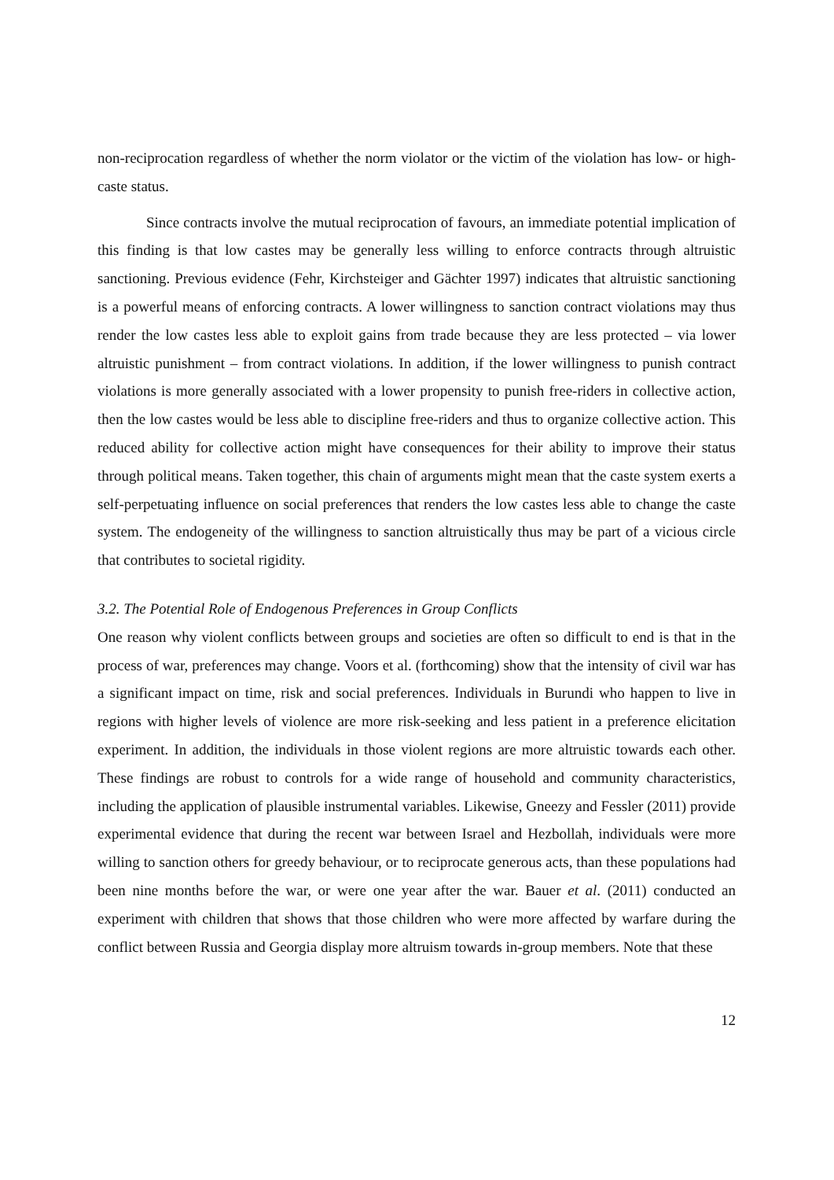non-reciprocation regardless of whether the norm violator or the victim of the violation has low- or high-caste status.
Since contracts involve the mutual reciprocation of favours, an immediate potential implication of this finding is that low castes may be generally less willing to enforce contracts through altruistic sanctioning. Previous evidence (Fehr, Kirchsteiger and Gächter 1997) indicates that altruistic sanctioning is a powerful means of enforcing contracts. A lower willingness to sanction contract violations may thus render the low castes less able to exploit gains from trade because they are less protected – via lower altruistic punishment – from contract violations. In addition, if the lower willingness to punish contract violations is more generally associated with a lower propensity to punish free-riders in collective action, then the low castes would be less able to discipline free-riders and thus to organize collective action. This reduced ability for collective action might have consequences for their ability to improve their status through political means. Taken together, this chain of arguments might mean that the caste system exerts a self-perpetuating influence on social preferences that renders the low castes less able to change the caste system. The endogeneity of the willingness to sanction altruistically thus may be part of a vicious circle that contributes to societal rigidity.
3.2. The Potential Role of Endogenous Preferences in Group Conflicts
One reason why violent conflicts between groups and societies are often so difficult to end is that in the process of war, preferences may change. Voors et al. (forthcoming) show that the intensity of civil war has a significant impact on time, risk and social preferences. Individuals in Burundi who happen to live in regions with higher levels of violence are more risk-seeking and less patient in a preference elicitation experiment. In addition, the individuals in those violent regions are more altruistic towards each other. These findings are robust to controls for a wide range of household and community characteristics, including the application of plausible instrumental variables. Likewise, Gneezy and Fessler (2011) provide experimental evidence that during the recent war between Israel and Hezbollah, individuals were more willing to sanction others for greedy behaviour, or to reciprocate generous acts, than these populations had been nine months before the war, or were one year after the war. Bauer et al. (2011) conducted an experiment with children that shows that those children who were more affected by warfare during the conflict between Russia and Georgia display more altruism towards in-group members. Note that these
12